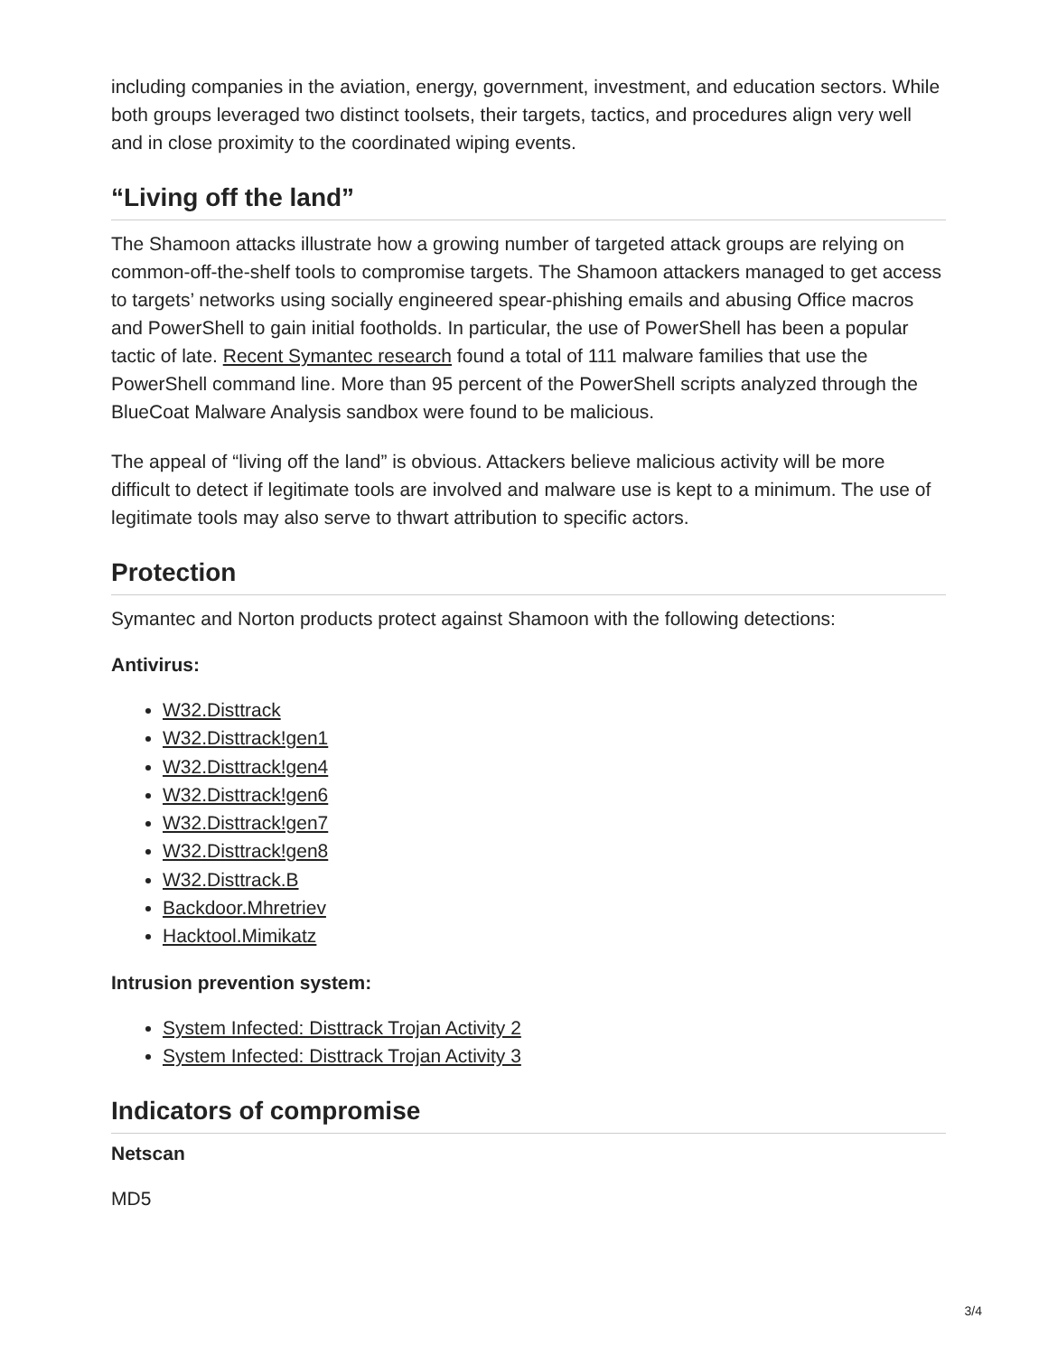including companies in the aviation, energy, government, investment, and education sectors. While both groups leveraged two distinct toolsets, their targets, tactics, and procedures align very well and in close proximity to the coordinated wiping events.
“Living off the land”
The Shamoon attacks illustrate how a growing number of targeted attack groups are relying on common-off-the-shelf tools to compromise targets. The Shamoon attackers managed to get access to targets’ networks using socially engineered spear-phishing emails and abusing Office macros and PowerShell to gain initial footholds. In particular, the use of PowerShell has been a popular tactic of late. Recent Symantec research found a total of 111 malware families that use the PowerShell command line. More than 95 percent of the PowerShell scripts analyzed through the BlueCoat Malware Analysis sandbox were found to be malicious.
The appeal of “living off the land” is obvious. Attackers believe malicious activity will be more difficult to detect if legitimate tools are involved and malware use is kept to a minimum. The use of legitimate tools may also serve to thwart attribution to specific actors.
Protection
Symantec and Norton products protect against Shamoon with the following detections:
Antivirus:
W32.Disttrack
W32.Disttrack!gen1
W32.Disttrack!gen4
W32.Disttrack!gen6
W32.Disttrack!gen7
W32.Disttrack!gen8
W32.Disttrack.B
Backdoor.Mhretriev
Hacktool.Mimikatz
Intrusion prevention system:
System Infected: Disttrack Trojan Activity 2
System Infected: Disttrack Trojan Activity 3
Indicators of compromise
Netscan
MD5
3/4